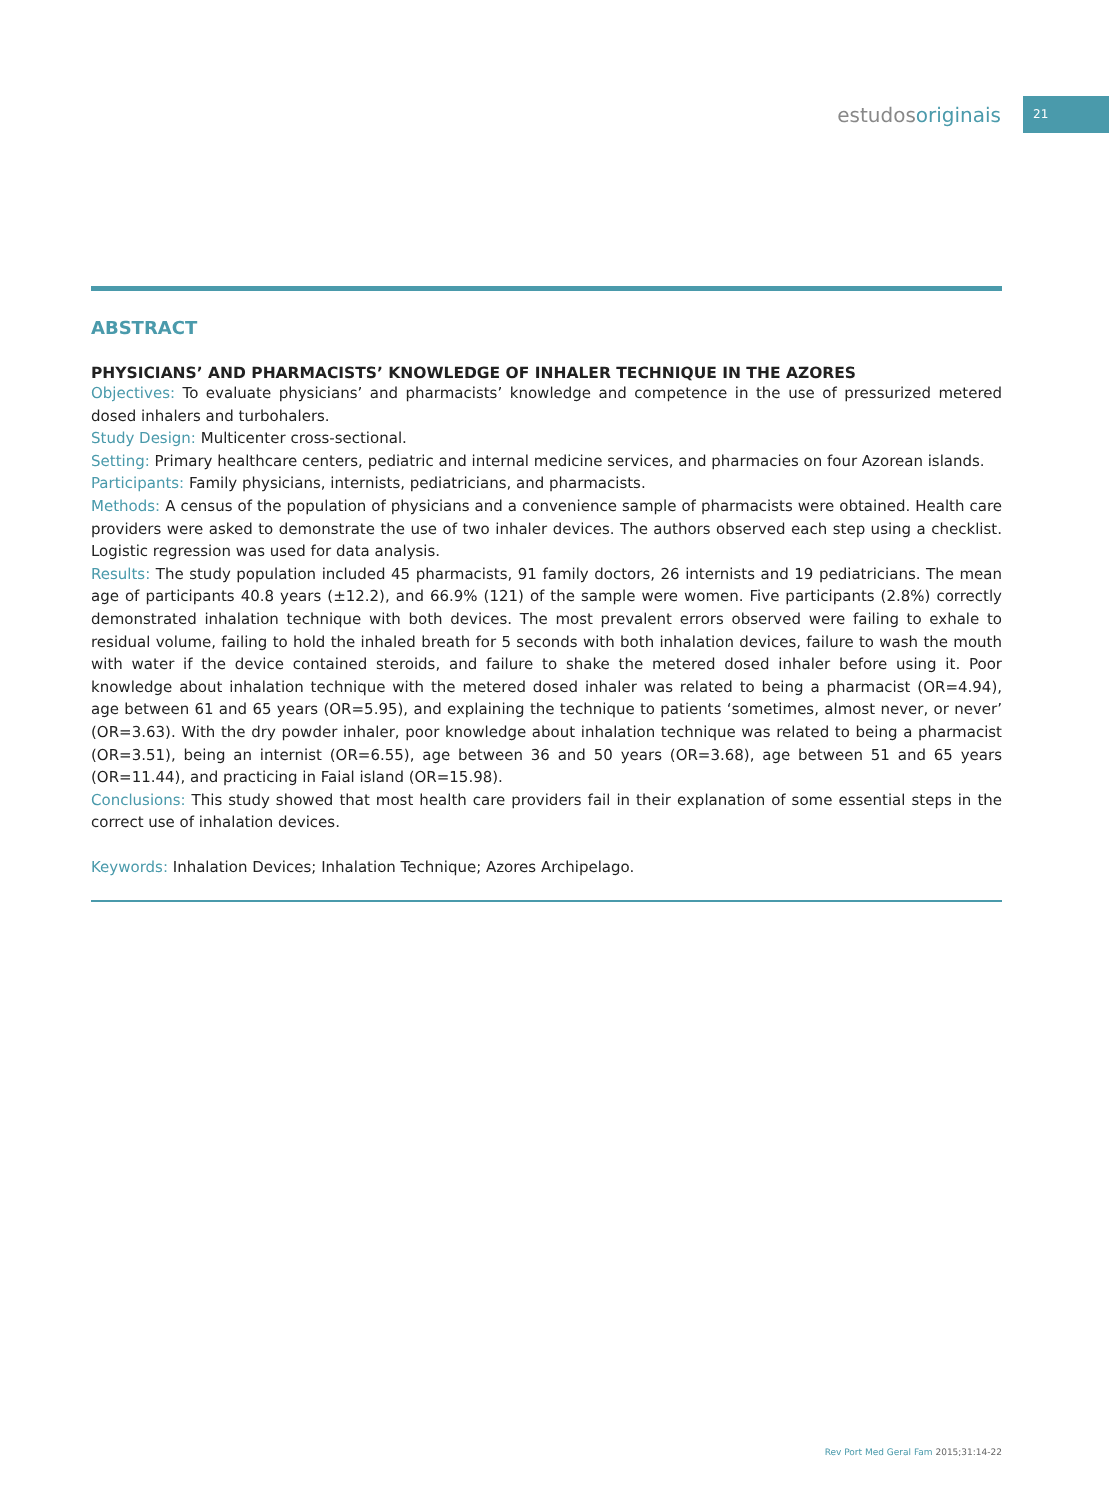estudosoriginais
21
ABSTRACT
PHYSICIANS’ AND PHARMACISTS’ KNOWLEDGE OF INHALER TECHNIQUE IN THE AZORES
Objectives: To evaluate physicians’ and pharmacists’ knowledge and competence in the use of pressurized metered dosed inhalers and turbohalers.
Study Design: Multicenter cross-sectional.
Setting: Primary healthcare centers, pediatric and internal medicine services, and pharmacies on four Azorean islands.
Participants: Family physicians, internists, pediatricians, and pharmacists.
Methods: A census of the population of physicians and a convenience sample of pharmacists were obtained. Health care providers were asked to demonstrate the use of two inhaler devices. The authors observed each step using a checklist. Logistic regression was used for data analysis.
Results: The study population included 45 pharmacists, 91 family doctors, 26 internists and 19 pediatricians. The mean age of participants 40.8 years (±12.2), and 66.9% (121) of the sample were women. Five participants (2.8%) correctly demonstrated inhalation technique with both devices. The most prevalent errors observed were failing to exhale to residual volume, failing to hold the inhaled breath for 5 seconds with both inhalation devices, failure to wash the mouth with water if the device contained steroids, and failure to shake the metered dosed inhaler before using it. Poor knowledge about inhalation technique with the metered dosed inhaler was related to being a pharmacist (OR=4.94), age between 61 and 65 years (OR=5.95), and explaining the technique to patients ‘sometimes, almost never, or never’ (OR=3.63). With the dry powder inhaler, poor knowledge about inhalation technique was related to being a pharmacist (OR=3.51), being an internist (OR=6.55), age between 36 and 50 years (OR=3.68), age between 51 and 65 years (OR=11.44), and practicing in Faial island (OR=15.98).
Conclusions: This study showed that most health care providers fail in their explanation of some essential steps in the correct use of inhalation devices.
Keywords: Inhalation Devices; Inhalation Technique; Azores Archipelago.
Rev Port Med Geral Fam 2015;31:14-22